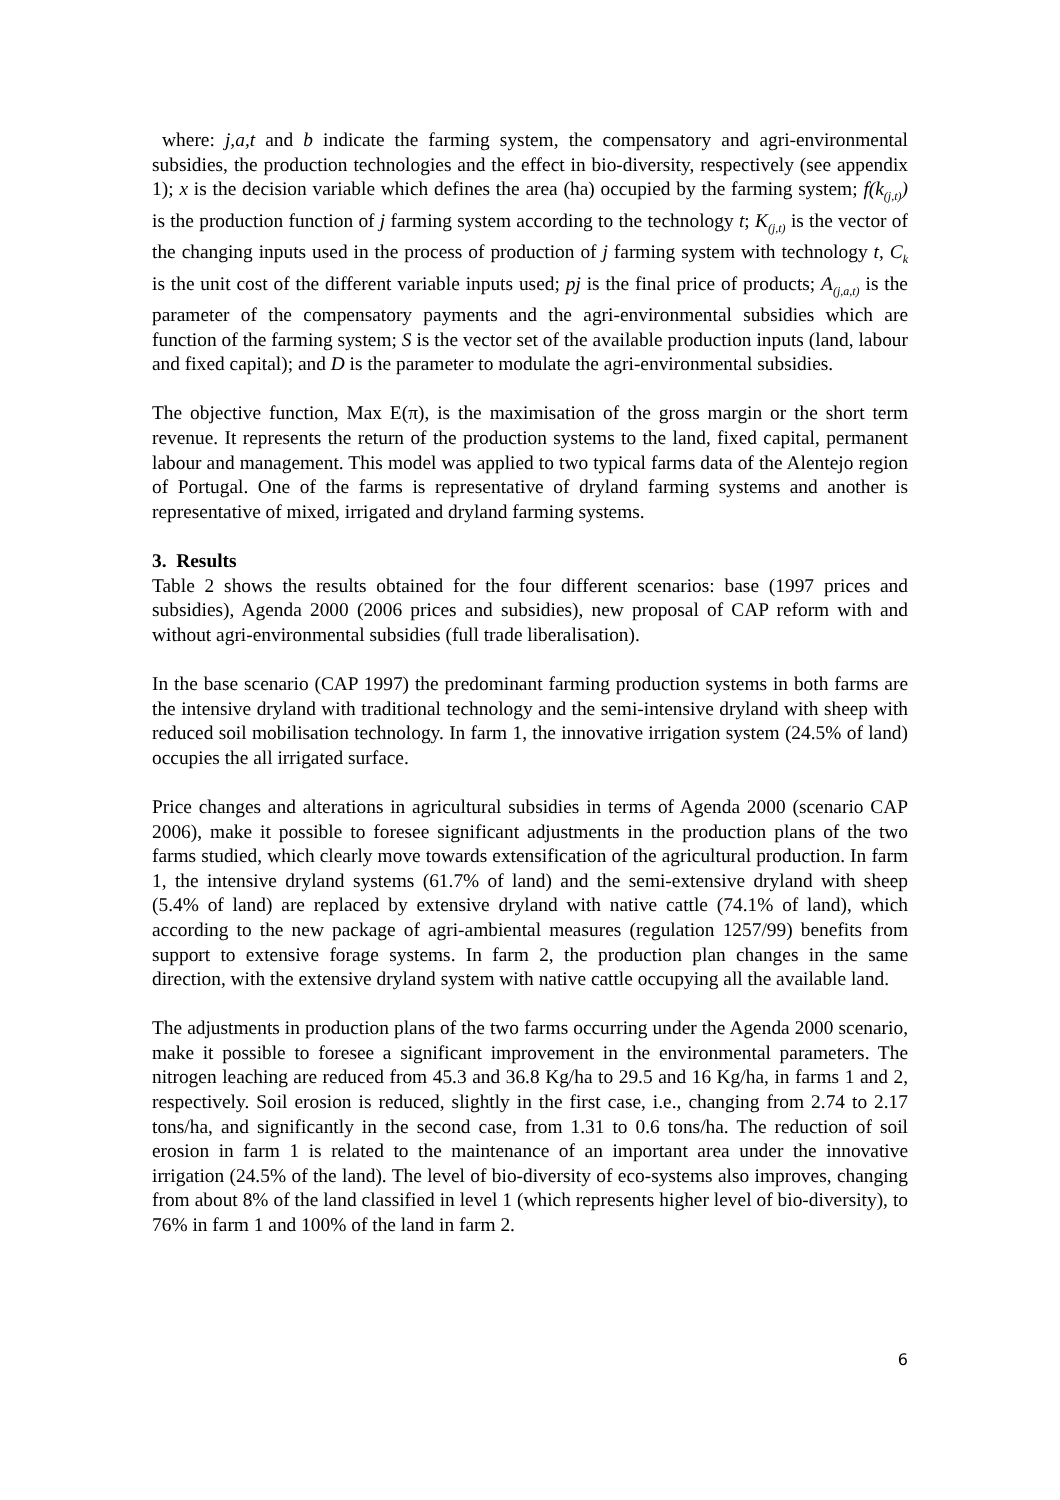where: j,a,t and b indicate the farming system, the compensatory and agri-environmental subsidies, the production technologies and the effect in bio-diversity, respectively (see appendix 1); x is the decision variable which defines the area (ha) occupied by the farming system; f(k<sub>(j,t)</sub>) is the production function of j farming system according to the technology t; K<sub>(j,t)</sub> is the vector of the changing inputs used in the process of production of j farming system with technology t, C<sub>k</sub> is the unit cost of the different variable inputs used; pj is the final price of products; A<sub>(j,a,t)</sub> is the parameter of the compensatory payments and the agri-environmental subsidies which are function of the farming system; S is the vector set of the available production inputs (land, labour and fixed capital); and D is the parameter to modulate the agri-environmental subsidies.
The objective function, Max E(π), is the maximisation of the gross margin or the short term revenue. It represents the return of the production systems to the land, fixed capital, permanent labour and management. This model was applied to two typical farms data of the Alentejo region of Portugal. One of the farms is representative of dryland farming systems and another is representative of mixed, irrigated and dryland farming systems.
3. Results
Table 2 shows the results obtained for the four different scenarios: base (1997 prices and subsidies), Agenda 2000 (2006 prices and subsidies), new proposal of CAP reform with and without agri-environmental subsidies (full trade liberalisation).
In the base scenario (CAP 1997) the predominant farming production systems in both farms are the intensive dryland with traditional technology and the semi-intensive dryland with sheep with reduced soil mobilisation technology. In farm 1, the innovative irrigation system (24.5% of land) occupies the all irrigated surface.
Price changes and alterations in agricultural subsidies in terms of Agenda 2000 (scenario CAP 2006), make it possible to foresee significant adjustments in the production plans of the two farms studied, which clearly move towards extensification of the agricultural production. In farm 1, the intensive dryland systems (61.7% of land) and the semi-extensive dryland with sheep (5.4% of land) are replaced by extensive dryland with native cattle (74.1% of land), which according to the new package of agri-ambiental measures (regulation 1257/99) benefits from support to extensive forage systems. In farm 2, the production plan changes in the same direction, with the extensive dryland system with native cattle occupying all the available land.
The adjustments in production plans of the two farms occurring under the Agenda 2000 scenario, make it possible to foresee a significant improvement in the environmental parameters. The nitrogen leaching are reduced from 45.3 and 36.8 Kg/ha to 29.5 and 16 Kg/ha, in farms 1 and 2, respectively. Soil erosion is reduced, slightly in the first case, i.e., changing from 2.74 to 2.17 tons/ha, and significantly in the second case, from 1.31 to 0.6 tons/ha. The reduction of soil erosion in farm 1 is related to the maintenance of an important area under the innovative irrigation (24.5% of the land). The level of bio-diversity of eco-systems also improves, changing from about 8% of the land classified in level 1 (which represents higher level of bio-diversity), to 76% in farm 1 and 100% of the land in farm 2.
6